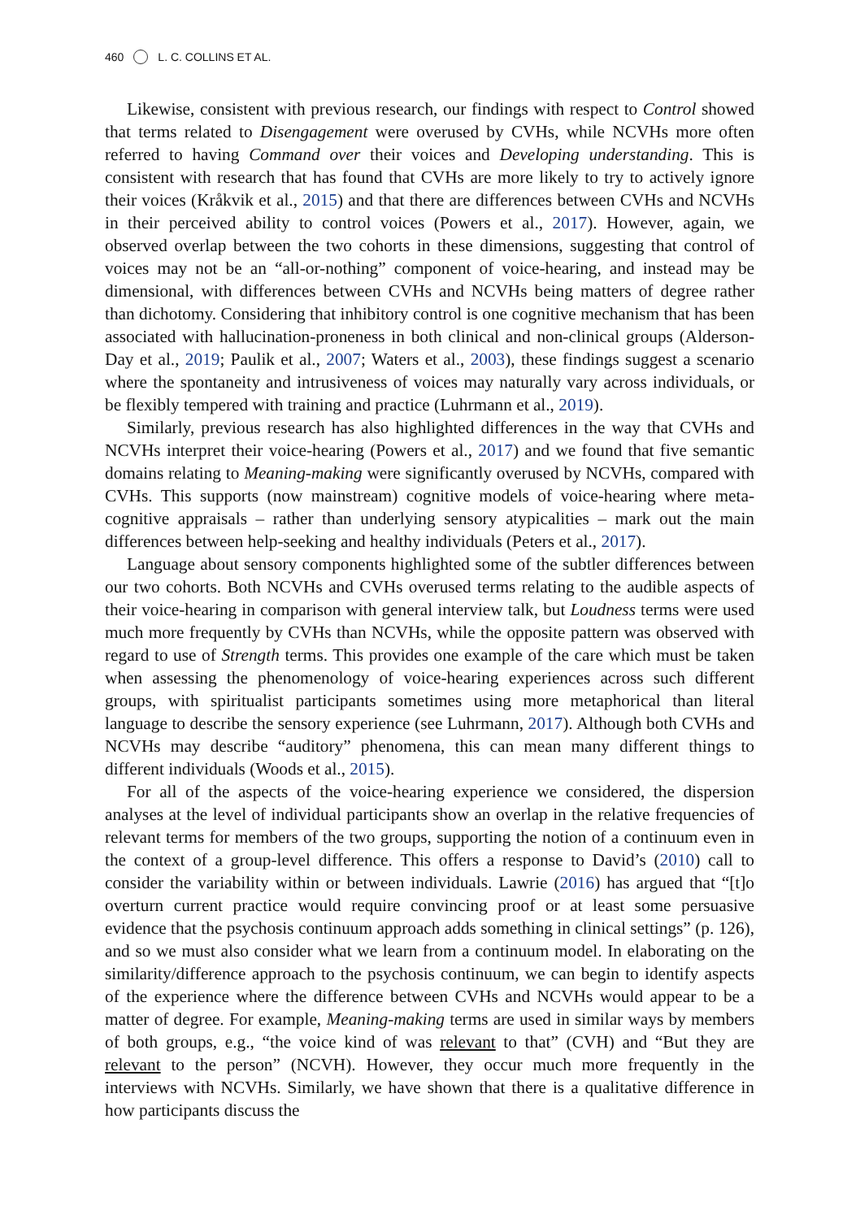460 L. C. COLLINS ET AL.
Likewise, consistent with previous research, our findings with respect to Control showed that terms related to Disengagement were overused by CVHs, while NCVHs more often referred to having Command over their voices and Developing understanding. This is consistent with research that has found that CVHs are more likely to try to actively ignore their voices (Kråkvik et al., 2015) and that there are differences between CVHs and NCVHs in their perceived ability to control voices (Powers et al., 2017). However, again, we observed overlap between the two cohorts in these dimensions, suggesting that control of voices may not be an “all-or-nothing” component of voice-hearing, and instead may be dimensional, with differences between CVHs and NCVHs being matters of degree rather than dichotomy. Considering that inhibitory control is one cognitive mechanism that has been associated with hallucination-proneness in both clinical and non-clinical groups (Alderson-Day et al., 2019; Paulik et al., 2007; Waters et al., 2003), these findings suggest a scenario where the spontaneity and intrusiveness of voices may naturally vary across individuals, or be flexibly tempered with training and practice (Luhrmann et al., 2019).
Similarly, previous research has also highlighted differences in the way that CVHs and NCVHs interpret their voice-hearing (Powers et al., 2017) and we found that five semantic domains relating to Meaning-making were significantly overused by NCVHs, compared with CVHs. This supports (now mainstream) cognitive models of voice-hearing where meta-cognitive appraisals – rather than underlying sensory atypicalities – mark out the main differences between help-seeking and healthy individuals (Peters et al., 2017).
Language about sensory components highlighted some of the subtler differences between our two cohorts. Both NCVHs and CVHs overused terms relating to the audible aspects of their voice-hearing in comparison with general interview talk, but Loudness terms were used much more frequently by CVHs than NCVHs, while the opposite pattern was observed with regard to use of Strength terms. This provides one example of the care which must be taken when assessing the phenomenology of voice-hearing experiences across such different groups, with spiritualist participants sometimes using more metaphorical than literal language to describe the sensory experience (see Luhrmann, 2017). Although both CVHs and NCVHs may describe “auditory” phenomena, this can mean many different things to different individuals (Woods et al., 2015).
For all of the aspects of the voice-hearing experience we considered, the dispersion analyses at the level of individual participants show an overlap in the relative frequencies of relevant terms for members of the two groups, supporting the notion of a continuum even in the context of a group-level difference. This offers a response to David’s (2010) call to consider the variability within or between individuals. Lawrie (2016) has argued that “[t]o overturn current practice would require convincing proof or at least some persuasive evidence that the psychosis continuum approach adds something in clinical settings” (p. 126), and so we must also consider what we learn from a continuum model. In elaborating on the similarity/difference approach to the psychosis continuum, we can begin to identify aspects of the experience where the difference between CVHs and NCVHs would appear to be a matter of degree. For example, Meaning-making terms are used in similar ways by members of both groups, e.g., “the voice kind of was relevant to that” (CVH) and “But they are relevant to the person” (NCVH). However, they occur much more frequently in the interviews with NCVHs. Similarly, we have shown that there is a qualitative difference in how participants discuss the